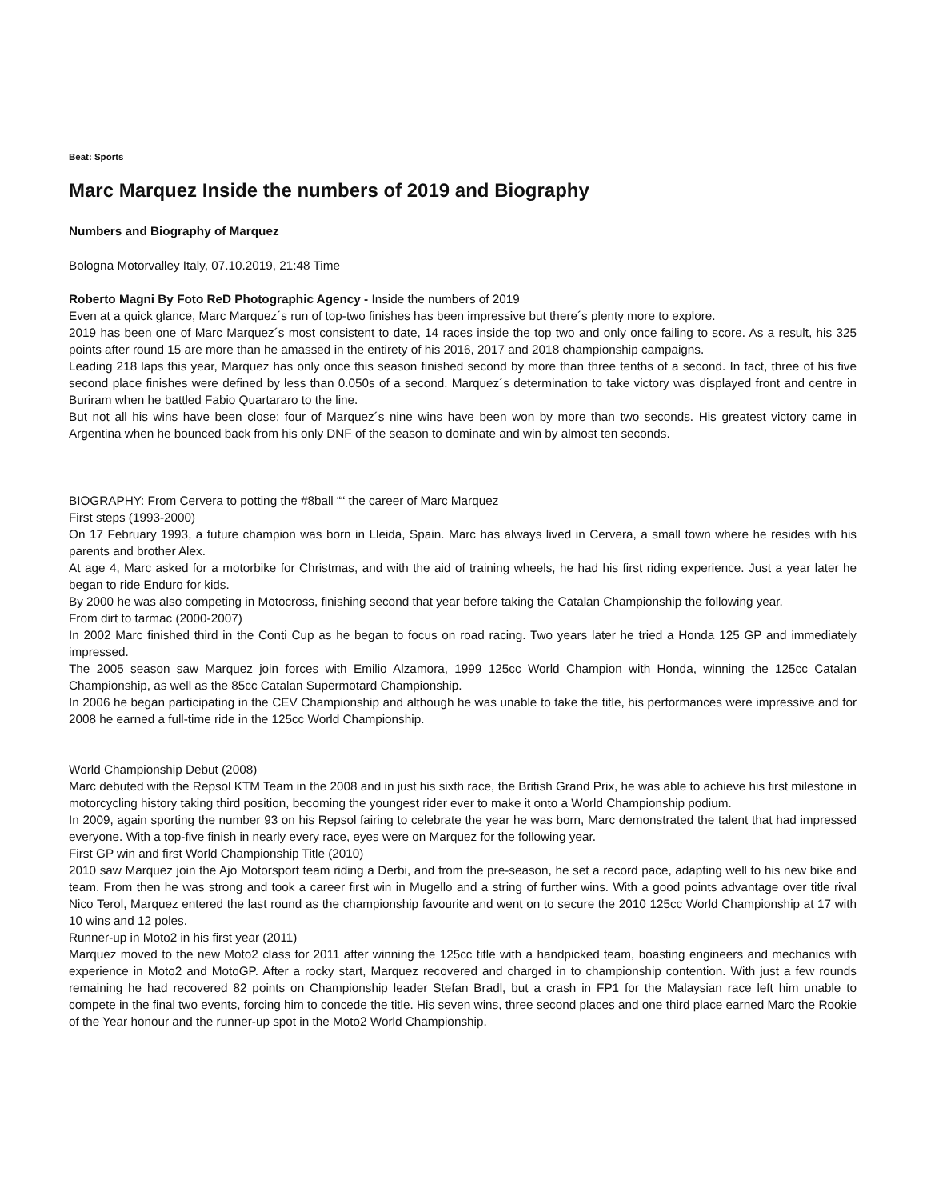Beat: Sports
Marc Marquez Inside the numbers of 2019 and Biography
Numbers and Biography of Marquez
Bologna Motorvalley Italy, 07.10.2019, 21:48 Time
Roberto Magni By Foto ReD Photographic Agency - Inside the numbers of 2019
Even at a quick glance, Marc Marquez´s run of top-two finishes has been impressive but there´s plenty more to explore.
2019 has been one of Marc Marquez´s most consistent to date, 14 races inside the top two and only once failing to score. As a result, his 325 points after round 15 are more than he amassed in the entirety of his 2016, 2017 and 2018 championship campaigns.
Leading 218 laps this year, Marquez has only once this season finished second by more than three tenths of a second. In fact, three of his five second place finishes were defined by less than 0.050s of a second. Marquez´s determination to take victory was displayed front and centre in Buriram when he battled Fabio Quartararo to the line.
But not all his wins have been close; four of Marquez´s nine wins have been won by more than two seconds. His greatest victory came in Argentina when he bounced back from his only DNF of the season to dominate and win by almost ten seconds.
BIOGRAPHY: From Cervera to potting the #8ball ““ the career of Marc Marquez
First steps (1993-2000)
On 17 February 1993, a future champion was born in Lleida, Spain. Marc has always lived in Cervera, a small town where he resides with his parents and brother Alex.
At age 4, Marc asked for a motorbike for Christmas, and with the aid of training wheels, he had his first riding experience. Just a year later he began to ride Enduro for kids.
By 2000 he was also competing in Motocross, finishing second that year before taking the Catalan Championship the following year.
From dirt to tarmac (2000-2007)
In 2002 Marc finished third in the Conti Cup as he began to focus on road racing. Two years later he tried a Honda 125 GP and immediately impressed.
The 2005 season saw Marquez join forces with Emilio Alzamora, 1999 125cc World Champion with Honda, winning the 125cc Catalan Championship, as well as the 85cc Catalan Supermotard Championship.
In 2006 he began participating in the CEV Championship and although he was unable to take the title, his performances were impressive and for 2008 he earned a full-time ride in the 125cc World Championship.
World Championship Debut (2008)
Marc debuted with the Repsol KTM Team in the 2008 and in just his sixth race, the British Grand Prix, he was able to achieve his first milestone in motorcycling history taking third position, becoming the youngest rider ever to make it onto a World Championship podium.
In 2009, again sporting the number 93 on his Repsol fairing to celebrate the year he was born, Marc demonstrated the talent that had impressed everyone. With a top-five finish in nearly every race, eyes were on Marquez for the following year.
First GP win and first World Championship Title (2010)
2010 saw Marquez join the Ajo Motorsport team riding a Derbi, and from the pre-season, he set a record pace, adapting well to his new bike and team. From then he was strong and took a career first win in Mugello and a string of further wins. With a good points advantage over title rival Nico Terol, Marquez entered the last round as the championship favourite and went on to secure the 2010 125cc World Championship at 17 with 10 wins and 12 poles.
Runner-up in Moto2 in his first year (2011)
Marquez moved to the new Moto2 class for 2011 after winning the 125cc title with a handpicked team, boasting engineers and mechanics with experience in Moto2 and MotoGP. After a rocky start, Marquez recovered and charged in to championship contention. With just a few rounds remaining he had recovered 82 points on Championship leader Stefan Bradl, but a crash in FP1 for the Malaysian race left him unable to compete in the final two events, forcing him to concede the title. His seven wins, three second places and one third place earned Marc the Rookie of the Year honour and the runner-up spot in the Moto2 World Championship.